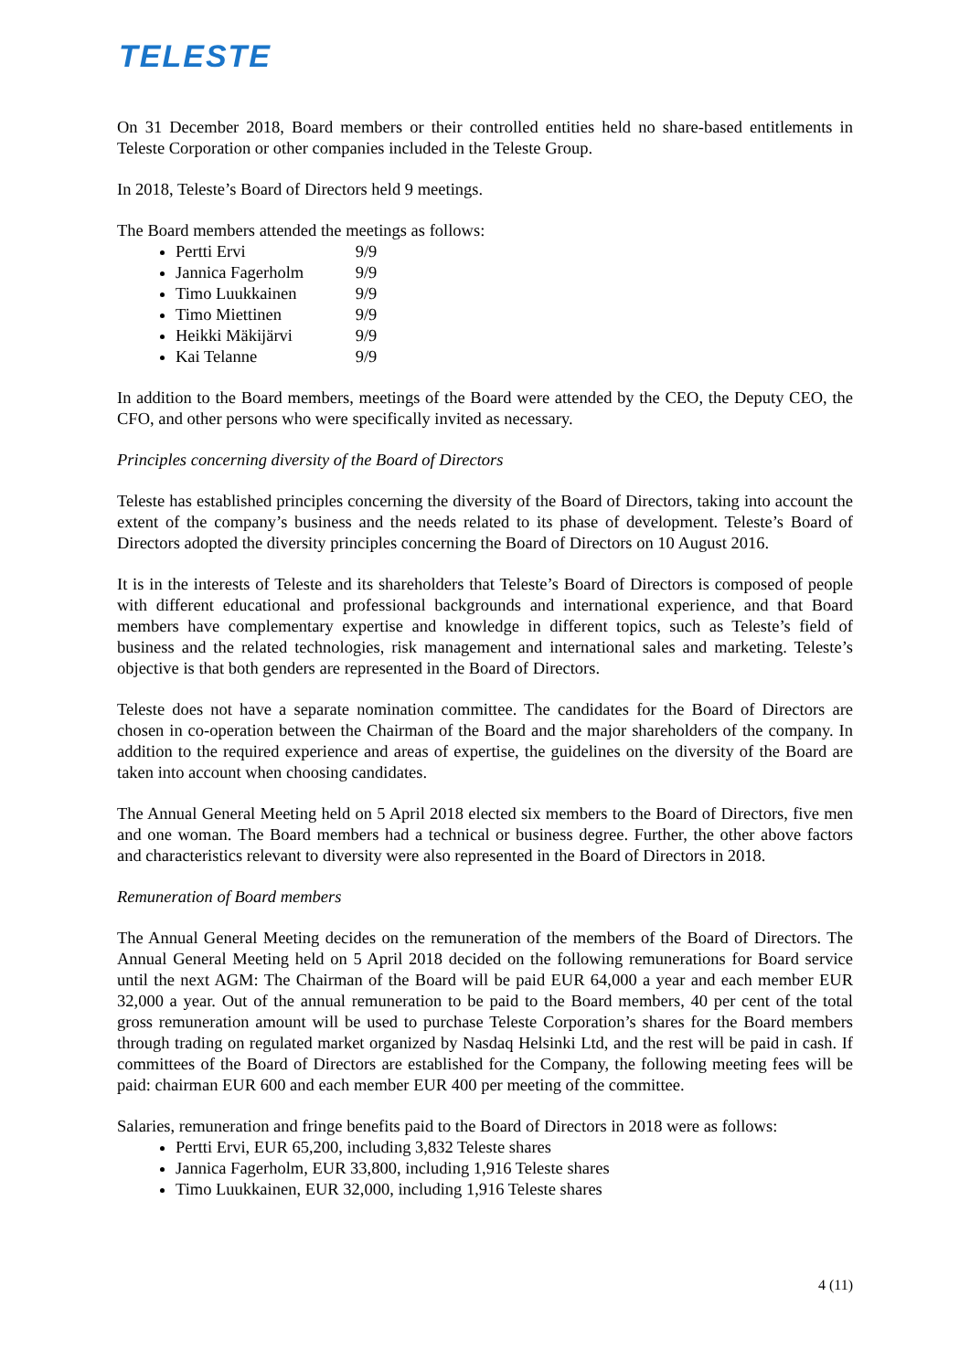TELESTE
On 31 December 2018, Board members or their controlled entities held no share-based entitlements in Teleste Corporation or other companies included in the Teleste Group.
In 2018, Teleste’s Board of Directors held 9 meetings.
The Board members attended the meetings as follows:
Pertti Ervi 9/9
Jannica Fagerholm 9/9
Timo Luukkainen 9/9
Timo Miettinen 9/9
Heikki Mäkijärvi 9/9
Kai Telanne 9/9
In addition to the Board members, meetings of the Board were attended by the CEO, the Deputy CEO, the CFO, and other persons who were specifically invited as necessary.
Principles concerning diversity of the Board of Directors
Teleste has established principles concerning the diversity of the Board of Directors, taking into account the extent of the company’s business and the needs related to its phase of development. Teleste’s Board of Directors adopted the diversity principles concerning the Board of Directors on 10 August 2016.
It is in the interests of Teleste and its shareholders that Teleste’s Board of Directors is composed of people with different educational and professional backgrounds and international experience, and that Board members have complementary expertise and knowledge in different topics, such as Teleste’s field of business and the related technologies, risk management and international sales and marketing. Teleste’s objective is that both genders are represented in the Board of Directors.
Teleste does not have a separate nomination committee. The candidates for the Board of Directors are chosen in co-operation between the Chairman of the Board and the major shareholders of the company. In addition to the required experience and areas of expertise, the guidelines on the diversity of the Board are taken into account when choosing candidates.
The Annual General Meeting held on 5 April 2018 elected six members to the Board of Directors, five men and one woman. The Board members had a technical or business degree. Further, the other above factors and characteristics relevant to diversity were also represented in the Board of Directors in 2018.
Remuneration of Board members
The Annual General Meeting decides on the remuneration of the members of the Board of Directors. The Annual General Meeting held on 5 April 2018 decided on the following remunerations for Board service until the next AGM: The Chairman of the Board will be paid EUR 64,000 a year and each member EUR 32,000 a year. Out of the annual remuneration to be paid to the Board members, 40 per cent of the total gross remuneration amount will be used to purchase Teleste Corporation’s shares for the Board members through trading on regulated market organized by Nasdaq Helsinki Ltd, and the rest will be paid in cash. If committees of the Board of Directors are established for the Company, the following meeting fees will be paid: chairman EUR 600 and each member EUR 400 per meeting of the committee.
Salaries, remuneration and fringe benefits paid to the Board of Directors in 2018 were as follows:
Pertti Ervi, EUR 65,200, including 3,832 Teleste shares
Jannica Fagerholm, EUR 33,800, including 1,916 Teleste shares
Timo Luukkainen, EUR 32,000, including 1,916 Teleste shares
4 (11)